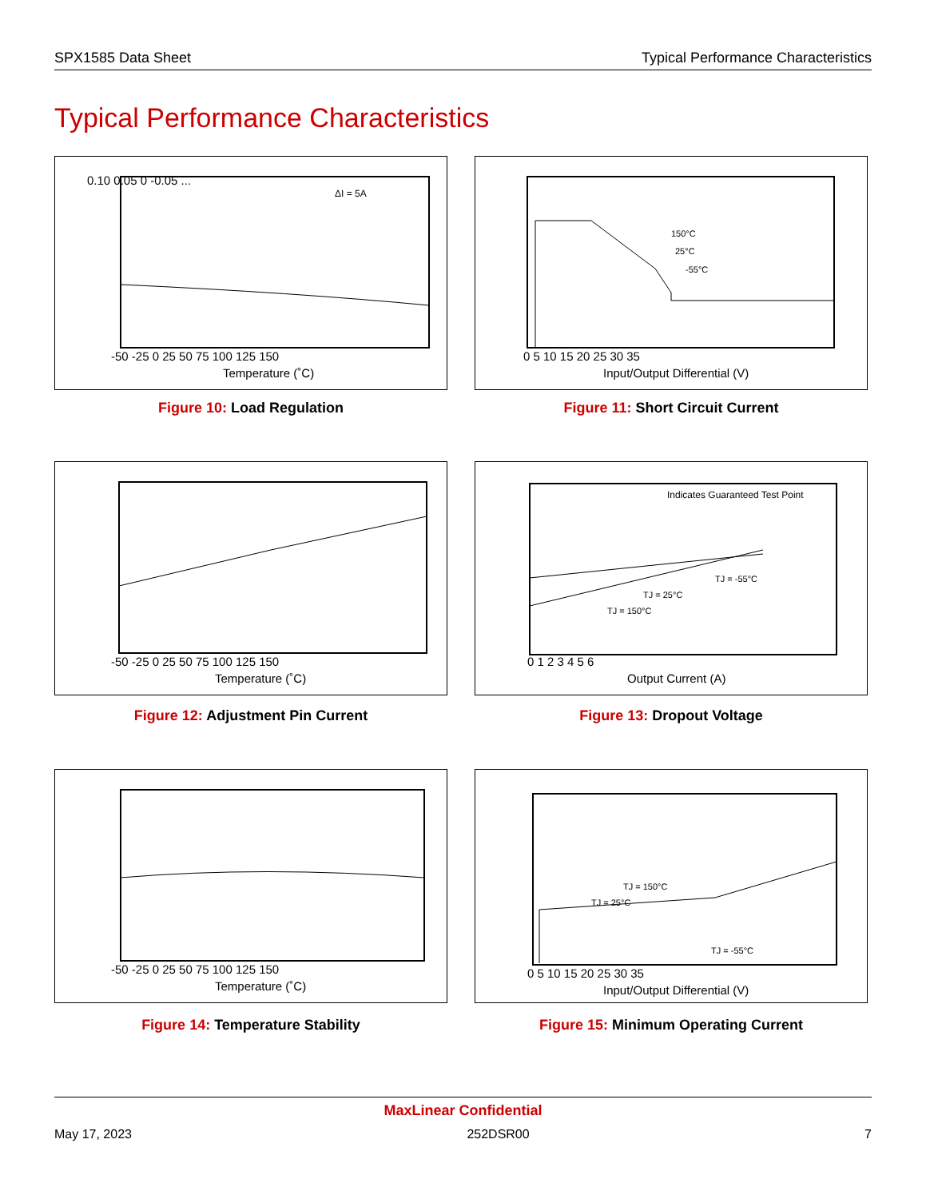SPX1585 Data Sheet Typical Performance Characteristics
Typical Performance Characteristics
ΔI = 5A
0.10 0.05 0 -0.05 ...
-50 -25 0 25 50 75 100 125 150
Temperature (˚C)
Figure 10: Load Regulation
150°C
25°C
-55°C
0 5 10 15 20 25 30 35
Input/Output Differential (V)
Figure 11: Short Circuit Current
-50 -25 0 25 50 75 100 125 150
Temperature (˚C)
Figure 12: Adjustment Pin Current
Indicates Guaranteed Test Point
TJ = -55°C
TJ = 25°C
TJ = 150°C
0 1 2 3 4 5 6
Output Current (A)
Figure 13: Dropout Voltage
-50 -25 0 25 50 75 100 125 150
Temperature (˚C)
Figure 14: Temperature Stability
TJ = 150°C
TJ = 25°C
TJ = -55°C
0 5 10 15 20 25 30 35
Input/Output Differential (V)
Figure 15: Minimum Operating Current
MaxLinear Confidential
May 17, 2023 252DSR00 7